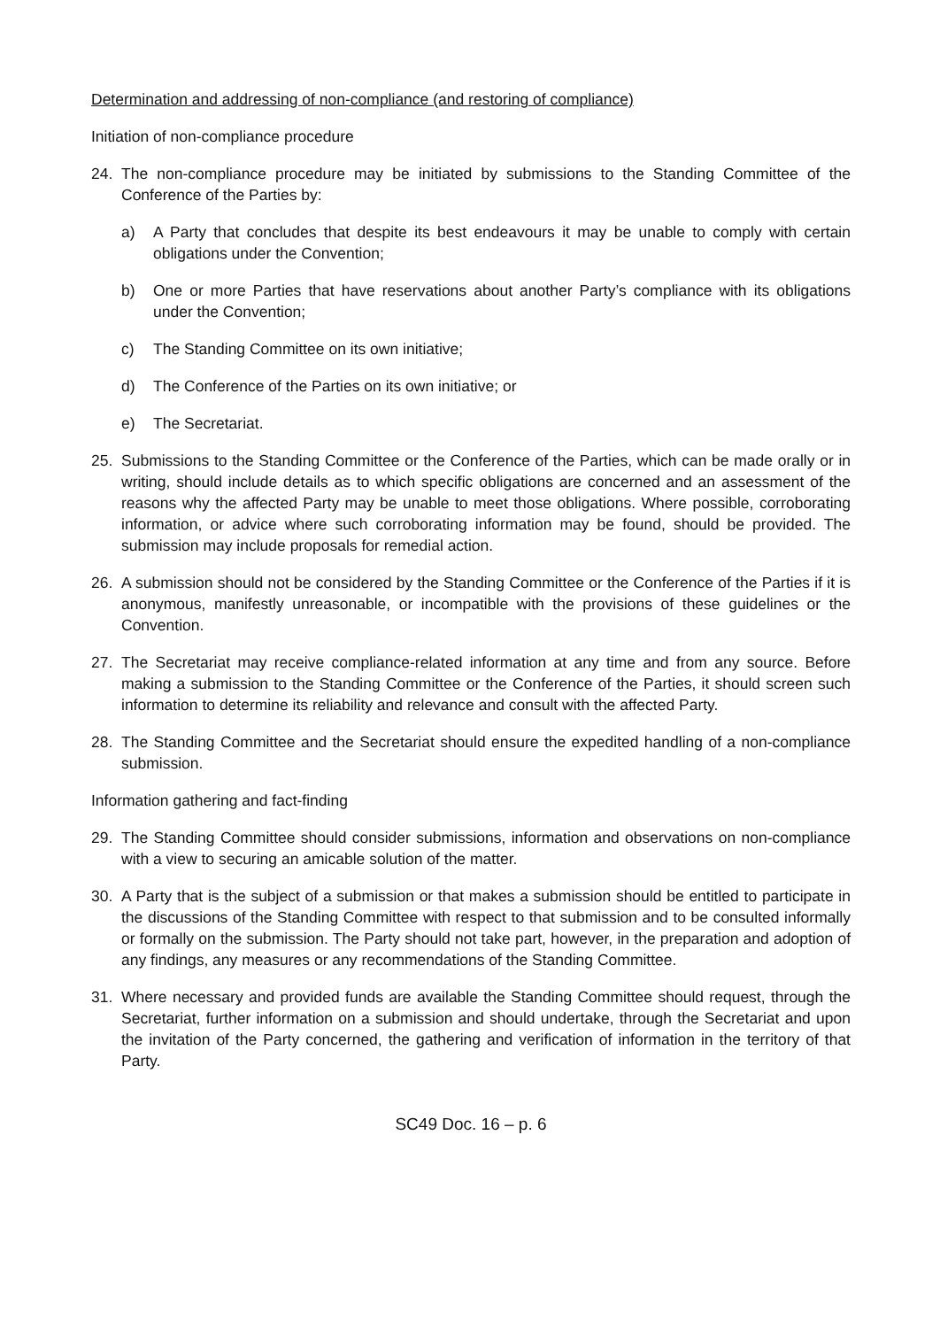Determination and addressing of non-compliance (and restoring of compliance)
Initiation of non-compliance procedure
24. The non-compliance procedure may be initiated by submissions to the Standing Committee of the Conference of the Parties by:
a) A Party that concludes that despite its best endeavours it may be unable to comply with certain obligations under the Convention;
b) One or more Parties that have reservations about another Party’s compliance with its obligations under the Convention;
c) The Standing Committee on its own initiative;
d) The Conference of the Parties on its own initiative; or
e) The Secretariat.
25. Submissions to the Standing Committee or the Conference of the Parties, which can be made orally or in writing, should include details as to which specific obligations are concerned and an assessment of the reasons why the affected Party may be unable to meet those obligations. Where possible, corroborating information, or advice where such corroborating information may be found, should be provided. The submission may include proposals for remedial action.
26. A submission should not be considered by the Standing Committee or the Conference of the Parties if it is anonymous, manifestly unreasonable, or incompatible with the provisions of these guidelines or the Convention.
27. The Secretariat may receive compliance-related information at any time and from any source. Before making a submission to the Standing Committee or the Conference of the Parties, it should screen such information to determine its reliability and relevance and consult with the affected Party.
28. The Standing Committee and the Secretariat should ensure the expedited handling of a non-compliance submission.
Information gathering and fact-finding
29. The Standing Committee should consider submissions, information and observations on non-compliance with a view to securing an amicable solution of the matter.
30. A Party that is the subject of a submission or that makes a submission should be entitled to participate in the discussions of the Standing Committee with respect to that submission and to be consulted informally or formally on the submission. The Party should not take part, however, in the preparation and adoption of any findings, any measures or any recommendations of the Standing Committee.
31. Where necessary and provided funds are available the Standing Committee should request, through the Secretariat, further information on a submission and should undertake, through the Secretariat and upon the invitation of the Party concerned, the gathering and verification of information in the territory of that Party.
SC49 Doc. 16 – p. 6